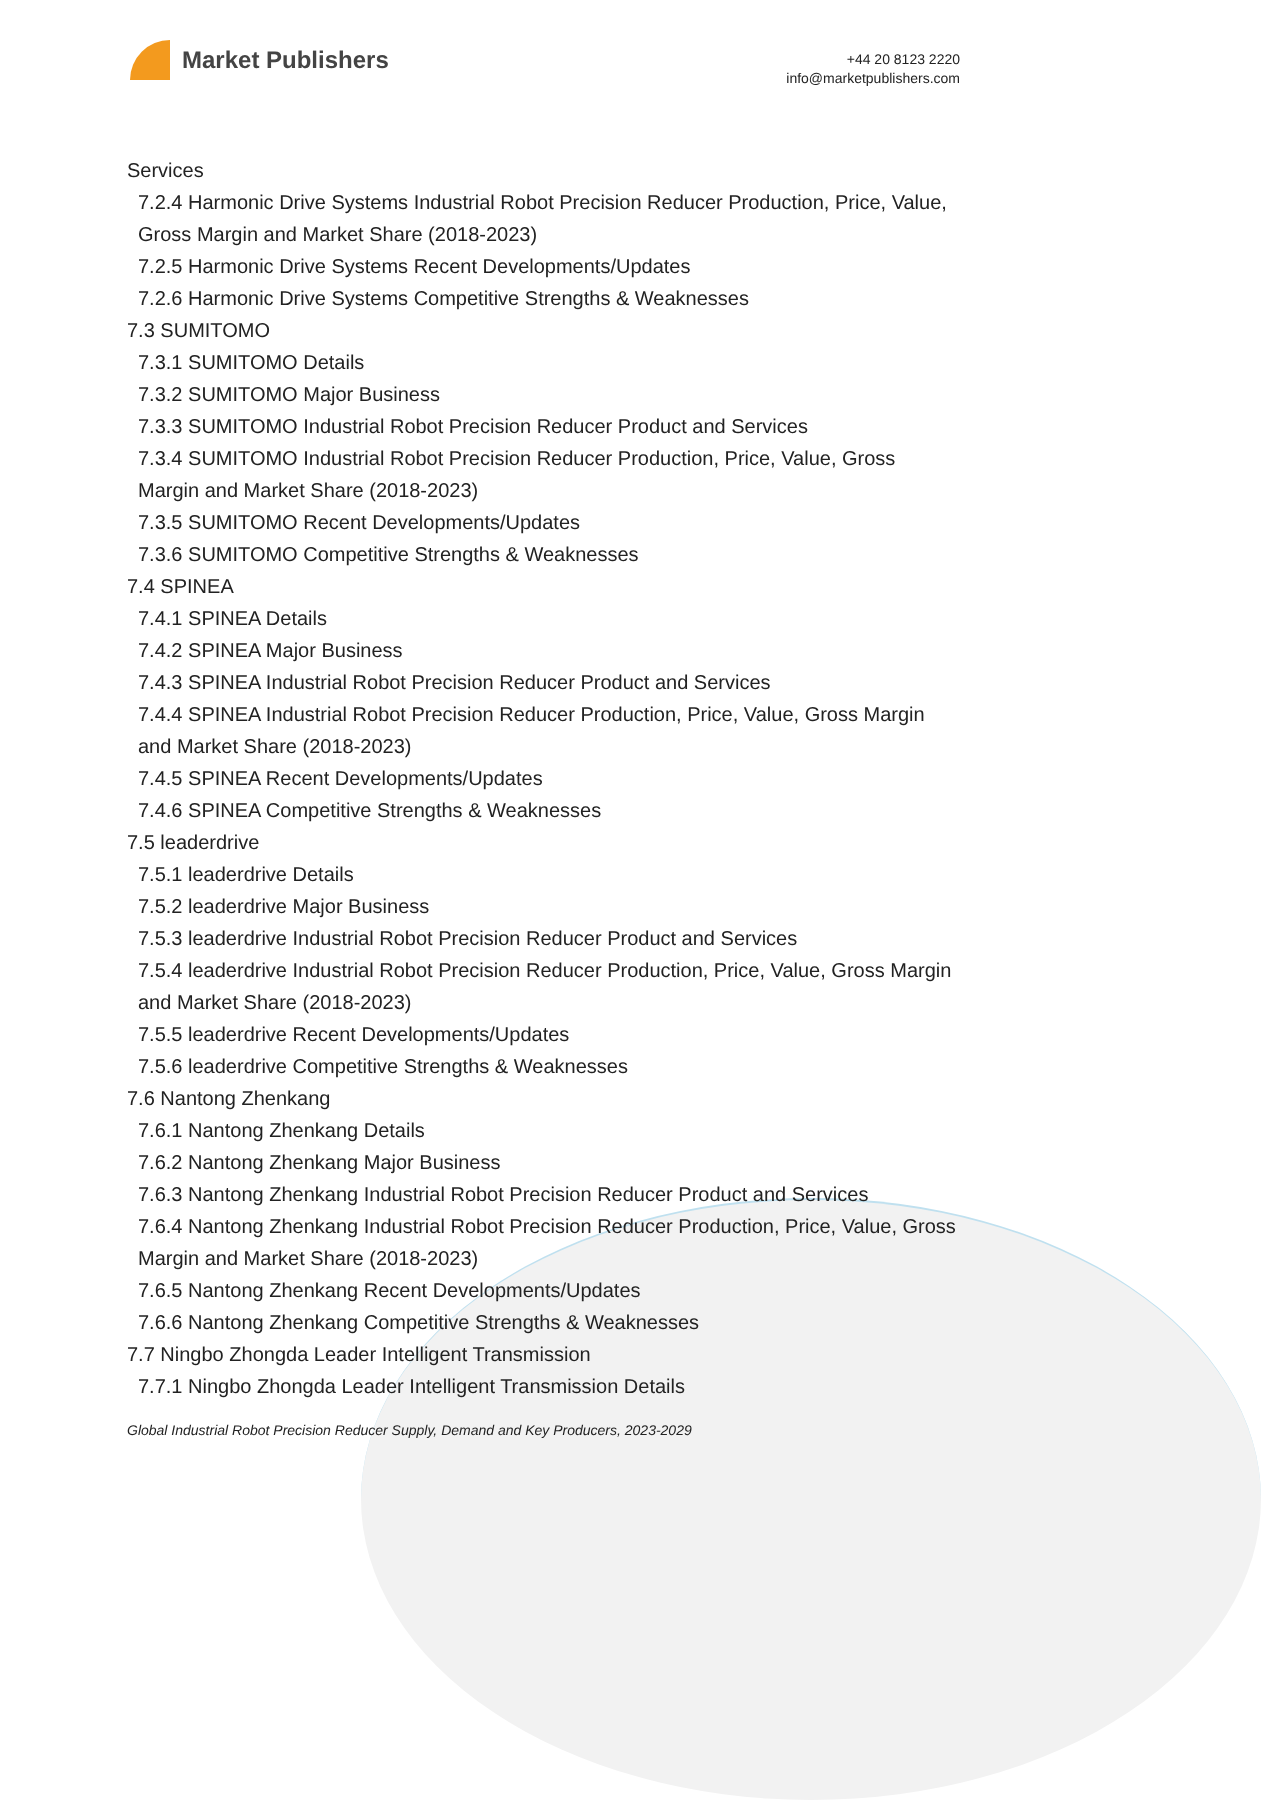Market Publishers
+44 20 8123 2220
info@marketpublishers.com
Services
7.2.4 Harmonic Drive Systems Industrial Robot Precision Reducer Production, Price, Value, Gross Margin and Market Share (2018-2023)
7.2.5 Harmonic Drive Systems Recent Developments/Updates
7.2.6 Harmonic Drive Systems Competitive Strengths & Weaknesses
7.3 SUMITOMO
7.3.1 SUMITOMO Details
7.3.2 SUMITOMO Major Business
7.3.3 SUMITOMO Industrial Robot Precision Reducer Product and Services
7.3.4 SUMITOMO Industrial Robot Precision Reducer Production, Price, Value, Gross Margin and Market Share (2018-2023)
7.3.5 SUMITOMO Recent Developments/Updates
7.3.6 SUMITOMO Competitive Strengths & Weaknesses
7.4 SPINEA
7.4.1 SPINEA Details
7.4.2 SPINEA Major Business
7.4.3 SPINEA Industrial Robot Precision Reducer Product and Services
7.4.4 SPINEA Industrial Robot Precision Reducer Production, Price, Value, Gross Margin and Market Share (2018-2023)
7.4.5 SPINEA Recent Developments/Updates
7.4.6 SPINEA Competitive Strengths & Weaknesses
7.5 leaderdrive
7.5.1 leaderdrive Details
7.5.2 leaderdrive Major Business
7.5.3 leaderdrive Industrial Robot Precision Reducer Product and Services
7.5.4 leaderdrive Industrial Robot Precision Reducer Production, Price, Value, Gross Margin and Market Share (2018-2023)
7.5.5 leaderdrive Recent Developments/Updates
7.5.6 leaderdrive Competitive Strengths & Weaknesses
7.6 Nantong Zhenkang
7.6.1 Nantong Zhenkang Details
7.6.2 Nantong Zhenkang Major Business
7.6.3 Nantong Zhenkang Industrial Robot Precision Reducer Product and Services
7.6.4 Nantong Zhenkang Industrial Robot Precision Reducer Production, Price, Value, Gross Margin and Market Share (2018-2023)
7.6.5 Nantong Zhenkang Recent Developments/Updates
7.6.6 Nantong Zhenkang Competitive Strengths & Weaknesses
7.7 Ningbo Zhongda Leader Intelligent Transmission
7.7.1 Ningbo Zhongda Leader Intelligent Transmission Details
Global Industrial Robot Precision Reducer Supply, Demand and Key Producers, 2023-2029